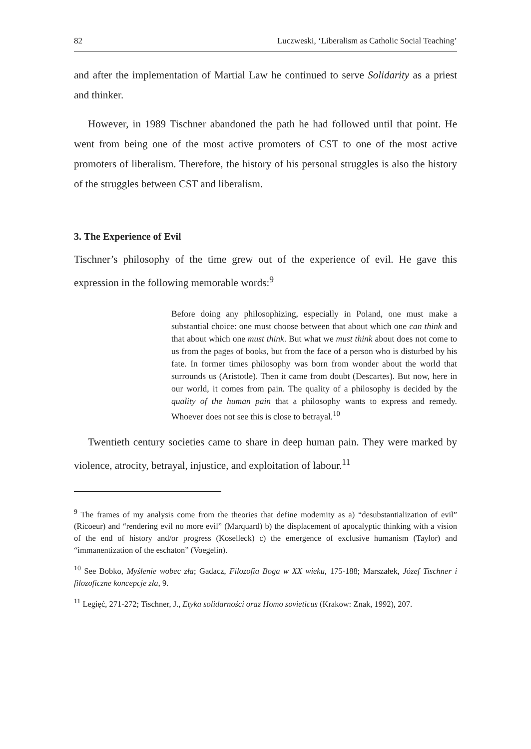82 Luczweski, ‘Liberalism as Catholic Social Teaching’
and after the implementation of Martial Law he continued to serve Solidarity as a priest and thinker.
However, in 1989 Tischner abandoned the path he had followed until that point. He went from being one of the most active promoters of CST to one of the most active promoters of liberalism. Therefore, the history of his personal struggles is also the history of the struggles between CST and liberalism.
3. The Experience of Evil
Tischner’s philosophy of the time grew out of the experience of evil. He gave this expression in the following memorable words:<sup>9</sup>
Before doing any philosophizing, especially in Poland, one must make a substantial choice: one must choose between that about which one can think and that about which one must think. But what we must think about does not come to us from the pages of books, but from the face of a person who is disturbed by his fate. In former times philosophy was born from wonder about the world that surrounds us (Aristotle). Then it came from doubt (Descartes). But now, here in our world, it comes from pain. The quality of a philosophy is decided by the quality of the human pain that a philosophy wants to express and remedy. Whoever does not see this is close to betrayal.<sup>10</sup>
Twentieth century societies came to share in deep human pain. They were marked by violence, atrocity, betrayal, injustice, and exploitation of labour.<sup>11</sup>
<sup>9</sup> The frames of my analysis come from the theories that define modernity as a) “desubstantialization of evil” (Ricoeur) and “rendering evil no more evil” (Marquard) b) the displacement of apocalyptic thinking with a vision of the end of history and/or progress (Koselleck) c) the emergence of exclusive humanism (Taylor) and “immanentization of the eschaton” (Voegelin).
<sup>10</sup> See Bobko, Myślenie wobec zła; Gadacz, Filozofia Boga w XX wieku, 175-188; Marszałek, Józef Tischner i filozoficzne koncepcje zła, 9.
<sup>11</sup> Legięć, 271-272; Tischner, J., Etyka solidarności oraz Homo sovieticus (Krakow: Znak, 1992), 207.